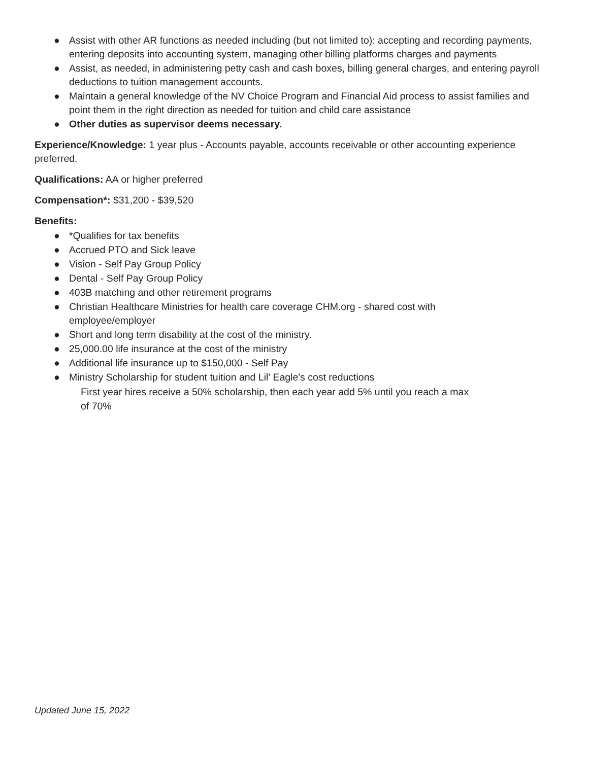● Assist with other AR functions as needed including (but not limited to): accepting and recording payments, entering deposits into accounting system, managing other billing platforms charges and payments
● Assist, as needed, in administering petty cash and cash boxes, billing general charges, and entering payroll deductions to tuition management accounts.
● Maintain a general knowledge of the NV Choice Program and Financial Aid process to assist families and point them in the right direction as needed for tuition and child care assistance
● Other duties as supervisor deems necessary.
Experience/Knowledge: 1 year plus - Accounts payable, accounts receivable or other accounting experience preferred.
Qualifications: AA or higher preferred
Compensation*: $31,200 - $39,520
Benefits:
● *Qualifies for tax benefits
● Accrued PTO and Sick leave
● Vision - Self Pay Group Policy
● Dental - Self Pay Group Policy
● 403B matching and other retirement programs
● Christian Healthcare Ministries for health care coverage CHM.org - shared cost with employee/employer
● Short and long term disability at the cost of the ministry.
● 25,000.00 life insurance at the cost of the ministry
● Additional life insurance up to $150,000 - Self Pay
● Ministry Scholarship for student tuition and Lil’ Eagle's cost reductions
First year hires receive a 50% scholarship, then each year add 5% until you reach a max of 70%
Updated June 15, 2022